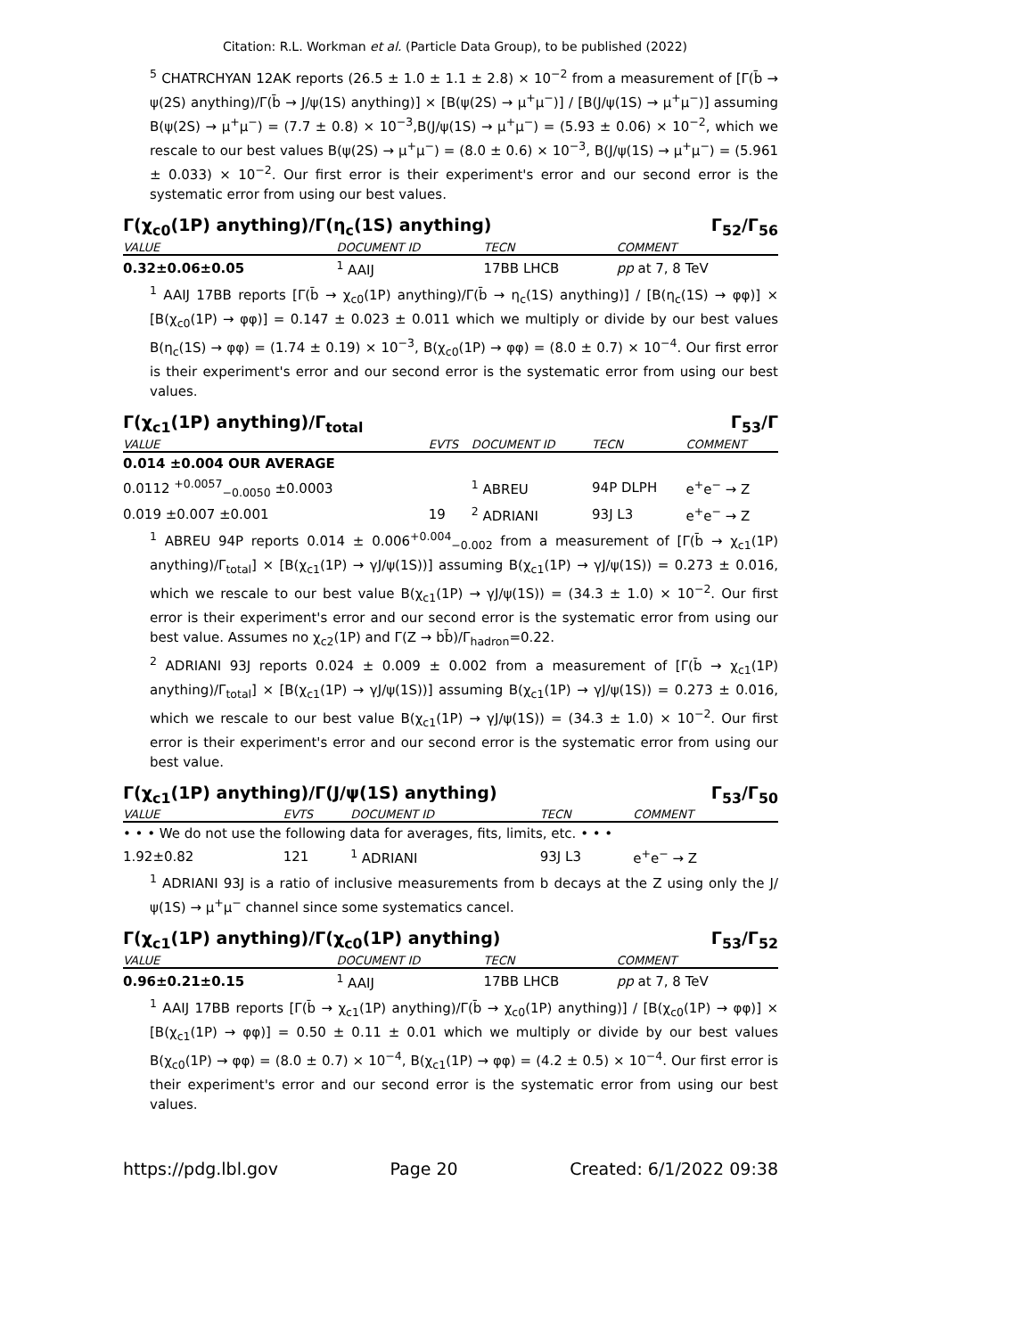Citation: R.L. Workman et al. (Particle Data Group), to be published (2022)
<sup>5</sup> CHATRCHYAN 12AK reports (26.5 ± 1.0 ± 1.1 ± 2.8) × 10<sup>−2</sup> from a measurement of [Γ(b̄ → ψ(2S) anything)/Γ(b̄ → J/ψ(1S) anything)] × [B(ψ(2S) → μ<sup>+</sup>μ<sup>−</sup>)] / [B(J/ψ(1S) → μ<sup>+</sup>μ<sup>−</sup>)] assuming B(ψ(2S) → μ<sup>+</sup>μ<sup>−</sup>) = (7.7 ± 0.8) × 10<sup>−3</sup>,B(J/ψ(1S) → μ<sup>+</sup>μ<sup>−</sup>) = (5.93 ± 0.06) × 10<sup>−2</sup>, which we rescale to our best values B(ψ(2S) → μ<sup>+</sup>μ<sup>−</sup>) = (8.0 ± 0.6) × 10<sup>−3</sup>, B(J/ψ(1S) → μ<sup>+</sup>μ<sup>−</sup>) = (5.961 ± 0.033) × 10<sup>−2</sup>. Our first error is their experiment's error and our second error is the systematic error from using our best values.
Γ(χ<sub>c0</sub>(1P) anything)/Γ(η<sub>c</sub>(1S) anything) Γ<sub>52</sub>/Γ<sub>56</sub>
| VALUE | DOCUMENT ID | TECN | COMMENT |
| --- | --- | --- | --- |
| 0.32±0.06±0.05 | <sup>1</sup> AAIJ | 17BB LHCB | pp at 7, 8 TeV |
<sup>1</sup> AAIJ 17BB reports [Γ(b̄ → χ<sub>c0</sub>(1P) anything)/Γ(b̄ → η<sub>c</sub>(1S) anything)] / [B(η<sub>c</sub>(1S) → φφ)] × [B(χ<sub>c0</sub>(1P) → φφ)] = 0.147 ± 0.023 ± 0.011 which we multiply or divide by our best values B(η<sub>c</sub>(1S) → φφ) = (1.74 ± 0.19) × 10<sup>−3</sup>, B(χ<sub>c0</sub>(1P) → φφ) = (8.0 ± 0.7) × 10<sup>−4</sup>. Our first error is their experiment's error and our second error is the systematic error from using our best values.
Γ(χ<sub>c1</sub>(1P) anything)/Γ<sub>total</sub> Γ<sub>53</sub>/Γ
| VALUE | EVTS | DOCUMENT ID | TECN | COMMENT |
| --- | --- | --- | --- | --- |
| 0.014 ±0.004 OUR AVERAGE | | | | |
| 0.0112 <sup>+0.0057</sup><sub>−0.0050</sub> ±0.0003 | | <sup>1</sup> ABREU | 94P DLPH | e<sup>+</sup>e<sup>−</sup> → Z |
| 0.019 ±0.007 ±0.001 | 19 | <sup>2</sup> ADRIANI | 93J L3 | e<sup>+</sup>e<sup>−</sup> → Z |
<sup>1</sup> ABREU 94P reports 0.014 ± 0.006<sup>+0.004</sup><sub>−0.002</sub> from a measurement of [Γ(b̄ → χ<sub>c1</sub>(1P) anything)/Γ<sub>total</sub>] × [B(χ<sub>c1</sub>(1P) → γJ/ψ(1S))] assuming B(χ<sub>c1</sub>(1P) → γJ/ψ(1S)) = 0.273 ± 0.016, which we rescale to our best value B(χ<sub>c1</sub>(1P) → γJ/ψ(1S)) = (34.3 ± 1.0) × 10<sup>−2</sup>. Our first error is their experiment's error and our second error is the systematic error from using our best value. Assumes no χ<sub>c2</sub>(1P) and Γ(Z → bb̄)/Γ<sub>hadron</sub>=0.22.
<sup>2</sup> ADRIANI 93J reports 0.024 ± 0.009 ± 0.002 from a measurement of [Γ(b̄ → χ<sub>c1</sub>(1P) anything)/Γ<sub>total</sub>] × [B(χ<sub>c1</sub>(1P) → γJ/ψ(1S))] assuming B(χ<sub>c1</sub>(1P) → γJ/ψ(1S)) = 0.273 ± 0.016, which we rescale to our best value B(χ<sub>c1</sub>(1P) → γJ/ψ(1S)) = (34.3 ± 1.0) × 10<sup>−2</sup>. Our first error is their experiment's error and our second error is the systematic error from using our best value.
Γ(χ<sub>c1</sub>(1P) anything)/Γ(J/ψ(1S) anything) Γ<sub>53</sub>/Γ<sub>50</sub>
| VALUE | EVTS | DOCUMENT ID | TECN | COMMENT |
| --- | --- | --- | --- | --- |
| • • • We do not use the following data for averages, fits, limits, etc. • • • | | | | |
| 1.92±0.82 | 121 | <sup>1</sup> ADRIANI | 93J L3 | e<sup>+</sup>e<sup>−</sup> → Z |
<sup>1</sup> ADRIANI 93J is a ratio of inclusive measurements from b decays at the Z using only the J/ψ(1S) → μ<sup>+</sup>μ<sup>−</sup> channel since some systematics cancel.
Γ(χ<sub>c1</sub>(1P) anything)/Γ(χ<sub>c0</sub>(1P) anything) Γ<sub>53</sub>/Γ<sub>52</sub>
| VALUE | DOCUMENT ID | TECN | COMMENT |
| --- | --- | --- | --- |
| 0.96±0.21±0.15 | <sup>1</sup> AAIJ | 17BB LHCB | pp at 7, 8 TeV |
<sup>1</sup> AAIJ 17BB reports [Γ(b̄ → χ<sub>c1</sub>(1P) anything)/Γ(b̄ → χ<sub>c0</sub>(1P) anything)] / [B(χ<sub>c0</sub>(1P) → φφ)] × [B(χ<sub>c1</sub>(1P) → φφ)] = 0.50 ± 0.11 ± 0.01 which we multiply or divide by our best values B(χ<sub>c0</sub>(1P) → φφ) = (8.0 ± 0.7) × 10<sup>−4</sup>, B(χ<sub>c1</sub>(1P) → φφ) = (4.2 ± 0.5) × 10<sup>−4</sup>. Our first error is their experiment's error and our second error is the systematic error from using our best values.
https://pdg.lbl.gov Page 20 Created: 6/1/2022 09:38